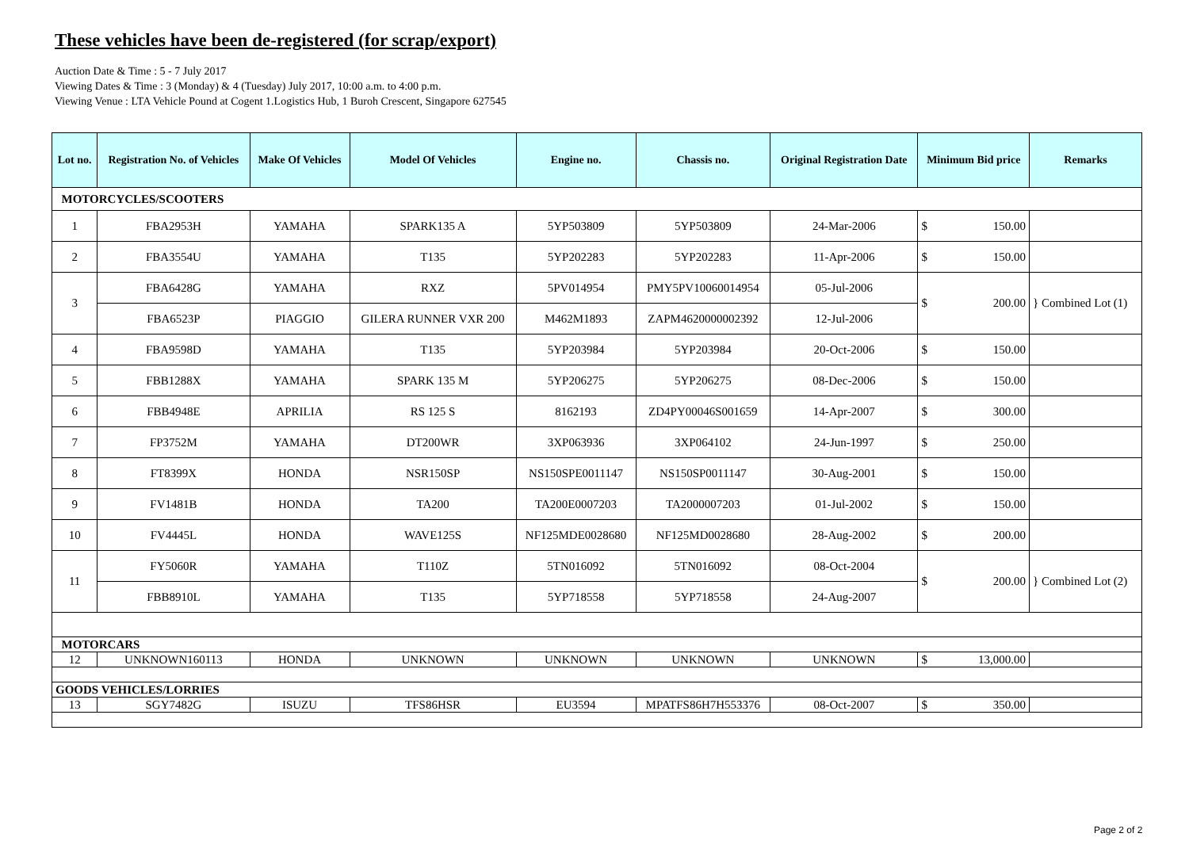These vehicles have been de-registered (for scrap/export)
Auction Date & Time : 5 - 7 July 2017
Viewing Dates & Time : 3 (Monday) & 4 (Tuesday) July 2017, 10:00 a.m. to 4:00 p.m.
Viewing Venue : LTA Vehicle Pound at Cogent 1.Logistics Hub, 1 Buroh Crescent, Singapore 627545
| Lot no. | Registration No. of Vehicles | Make Of Vehicles | Model Of Vehicles | Engine no. | Chassis no. | Original Registration Date | Minimum Bid price | Remarks |
| --- | --- | --- | --- | --- | --- | --- | --- | --- |
| MOTORCYCLES/SCOOTERS | | | | | | | | |
| 1 | FBA2953H | YAMAHA | SPARK135 A | 5YP503809 | 5YP503809 | 24-Mar-2006 | $ 150.00 | |
| 2 | FBA3554U | YAMAHA | T135 | 5YP202283 | 5YP202283 | 11-Apr-2006 | $ 150.00 | |
| 3 | FBA6428G | YAMAHA | RXZ | 5PV014954 | PMY5PV10060014954 | 05-Jul-2006 | $ 200.00 | } Combined Lot (1) |
| | FBA6523P | PIAGGIO | GILERA RUNNER VXR 200 | M462M1893 | ZAPM4620000002392 | 12-Jul-2006 | | |
| 4 | FBA9598D | YAMAHA | T135 | 5YP203984 | 5YP203984 | 20-Oct-2006 | $ 150.00 | |
| 5 | FBB1288X | YAMAHA | SPARK 135 M | 5YP206275 | 5YP206275 | 08-Dec-2006 | $ 150.00 | |
| 6 | FBB4948E | APRILIA | RS 125 S | 8162193 | ZD4PY00046S001659 | 14-Apr-2007 | $ 300.00 | |
| 7 | FP3752M | YAMAHA | DT200WR | 3XP063936 | 3XP064102 | 24-Jun-1997 | $ 250.00 | |
| 8 | FT8399X | HONDA | NSR150SP | NS150SPE0011147 | NS150SP0011147 | 30-Aug-2001 | $ 150.00 | |
| 9 | FV1481B | HONDA | TA200 | TA200E0007203 | TA2000007203 | 01-Jul-2002 | $ 150.00 | |
| 10 | FV4445L | HONDA | WAVE125S | NF125MDE0028680 | NF125MD0028680 | 28-Aug-2002 | $ 200.00 | |
| 11 | FY5060R | YAMAHA | T110Z | 5TN016092 | 5TN016092 | 08-Oct-2004 | $ 200.00 | } Combined Lot (2) |
| | FBB8910L | YAMAHA | T135 | 5YP718558 | 5YP718558 | 24-Aug-2007 | | |
| MOTORCARS | | | | | | | | |
| 12 | UNKNOWN160113 | HONDA | UNKNOWN | UNKNOWN | UNKNOWN | UNKNOWN | $ 13,000.00 | |
| GOODS VEHICLES/LORRIES | | | | | | | | |
| 13 | SGY7482G | ISUZU | TFS86HSR | EU3594 | MPATFS86H7H553376 | 08-Oct-2007 | $ 350.00 | |
Page 2 of 2